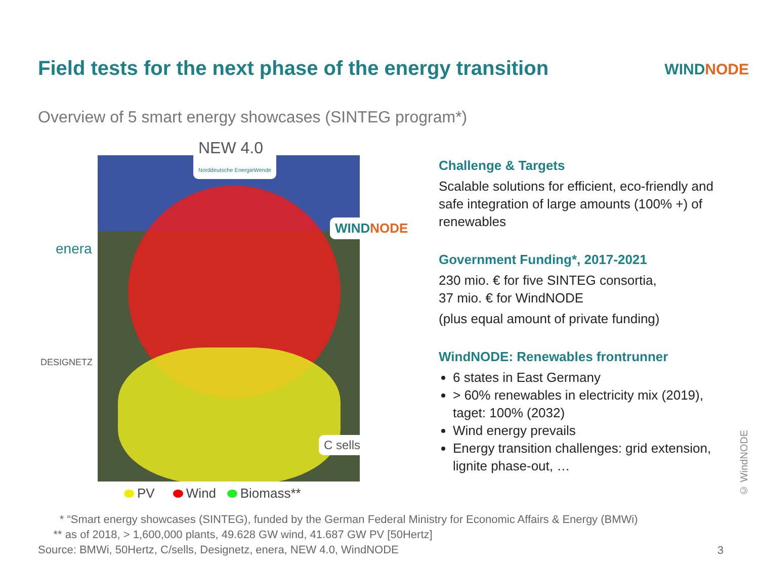Field tests for the next phase of the energy transition
WINDNODE
Overview of 5 smart energy showcases (SINTEG program*)
NEW 4.0
Norddeutsche EnergieWende
WINDNODE
enera
DESIGNETZ
C sells
PV Wind Biomass**
Challenge & Targets
Scalable solutions for efficient, eco-friendly and safe integration of large amounts (100% +) of renewables
Government Funding*, 2017-2021
230 mio. € for five SINTEG consortia,
37 mio. € for WindNODE
(plus equal amount of private funding)
WindNODE: Renewables frontrunner
6 states in East Germany
> 60% renewables in electricity mix (2019), taget: 100% (2032)
Wind energy prevails
Energy transition challenges: grid extension, lignite phase-out, …
* “Smart energy showcases (SINTEG), funded by the German Federal Ministry for Economic Affairs & Energy (BMWi)
** as of 2018, > 1,600,000 plants, 49.628 GW wind, 41.687 GW PV [50Hertz]
Source: BMWi, 50Hertz, C/sells, Designetz, enera, NEW 4.0, WindNODE
3
© WindNODE